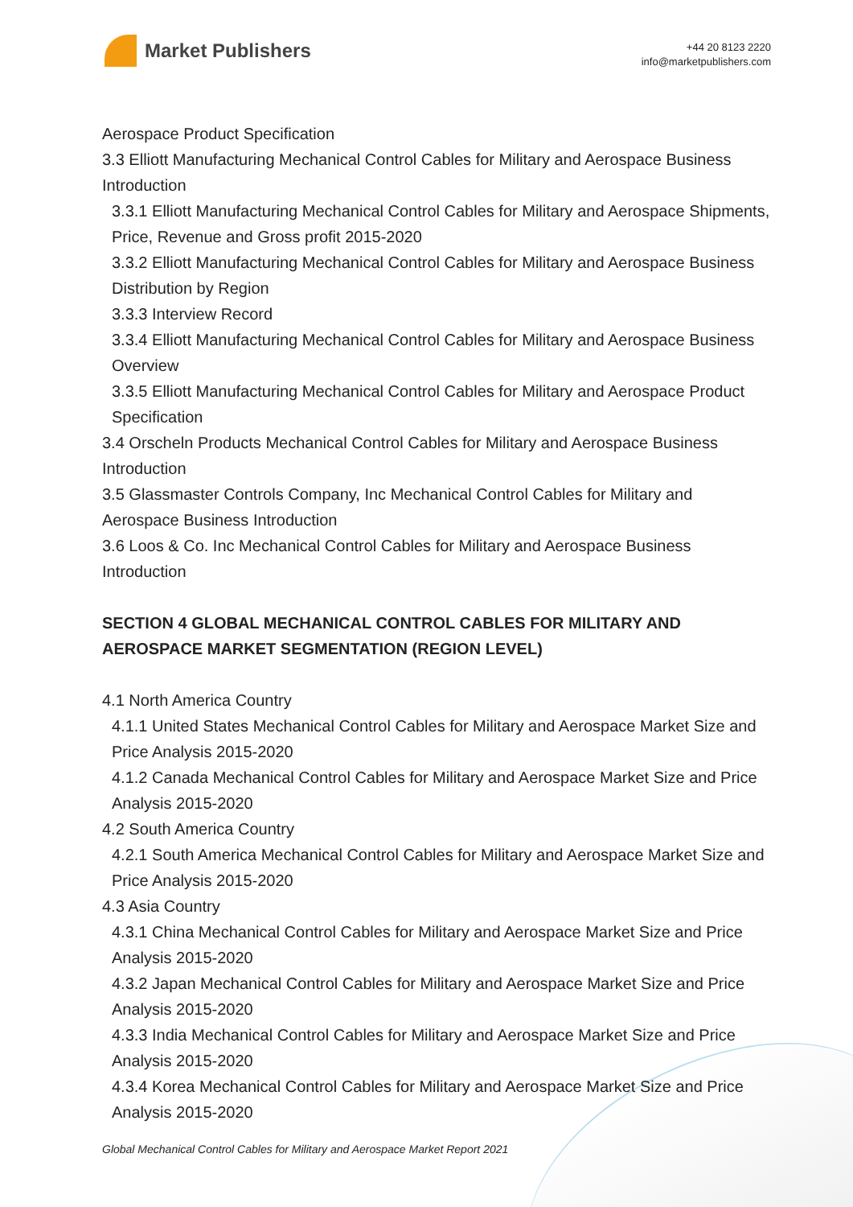Market Publishers
+44 20 8123 2220
info@marketpublishers.com
Aerospace Product Specification
3.3 Elliott Manufacturing Mechanical Control Cables for Military and Aerospace Business Introduction
3.3.1 Elliott Manufacturing Mechanical Control Cables for Military and Aerospace Shipments, Price, Revenue and Gross profit 2015-2020
3.3.2 Elliott Manufacturing Mechanical Control Cables for Military and Aerospace Business Distribution by Region
3.3.3 Interview Record
3.3.4 Elliott Manufacturing Mechanical Control Cables for Military and Aerospace Business Overview
3.3.5 Elliott Manufacturing Mechanical Control Cables for Military and Aerospace Product Specification
3.4 Orscheln Products Mechanical Control Cables for Military and Aerospace Business Introduction
3.5 Glassmaster Controls Company, Inc Mechanical Control Cables for Military and Aerospace Business Introduction
3.6 Loos & Co. Inc Mechanical Control Cables for Military and Aerospace Business Introduction
SECTION 4 GLOBAL MECHANICAL CONTROL CABLES FOR MILITARY AND AEROSPACE MARKET SEGMENTATION (REGION LEVEL)
4.1 North America Country
4.1.1 United States Mechanical Control Cables for Military and Aerospace Market Size and Price Analysis 2015-2020
4.1.2 Canada Mechanical Control Cables for Military and Aerospace Market Size and Price Analysis 2015-2020
4.2 South America Country
4.2.1 South America Mechanical Control Cables for Military and Aerospace Market Size and Price Analysis 2015-2020
4.3 Asia Country
4.3.1 China Mechanical Control Cables for Military and Aerospace Market Size and Price Analysis 2015-2020
4.3.2 Japan Mechanical Control Cables for Military and Aerospace Market Size and Price Analysis 2015-2020
4.3.3 India Mechanical Control Cables for Military and Aerospace Market Size and Price Analysis 2015-2020
4.3.4 Korea Mechanical Control Cables for Military and Aerospace Market Size and Price Analysis 2015-2020
Global Mechanical Control Cables for Military and Aerospace Market Report 2021